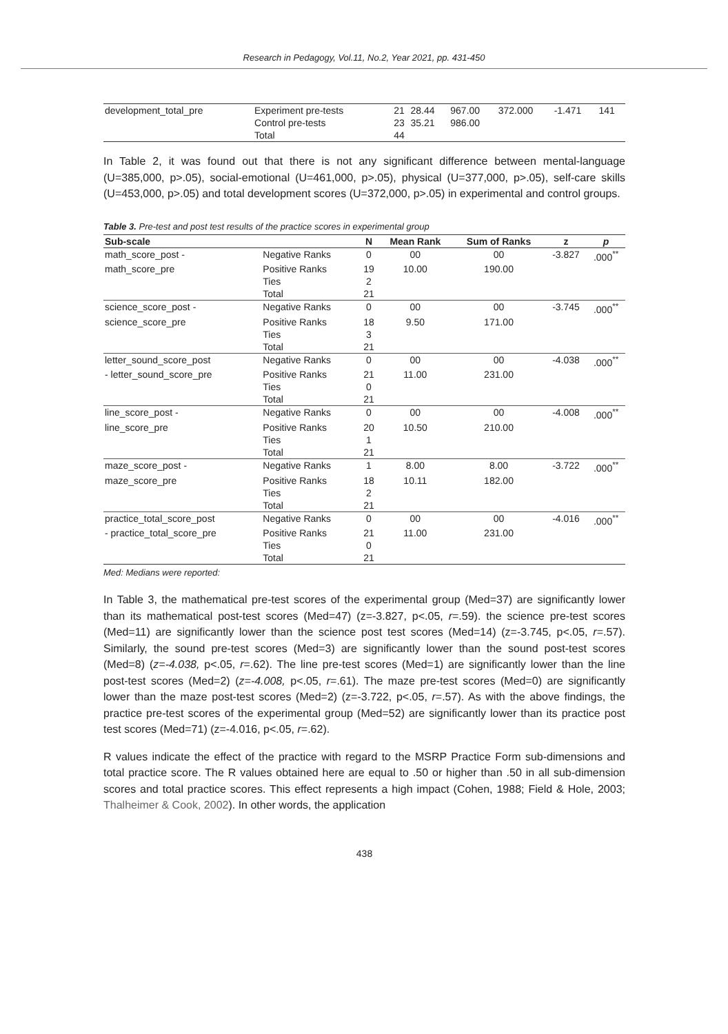Research in Pedagogy, Vol.11, No.2, Year 2021, pp. 431-450
| development_total_pre | Experiment pre-tests | 21 | 28.44 | 967.00 | 372.000 | -1.471 | 141 |
| | Control pre-tests | 23 | 35.21 | 986.00 | | | |
| | Total | 44 | | | | | |
In Table 2, it was found out that there is not any significant difference between mental-language (U=385,000, p>.05), social-emotional (U=461,000, p>.05), physical (U=377,000, p>.05), self-care skills (U=453,000, p>.05) and total development scores (U=372,000, p>.05) in experimental and control groups.
Table 3. Pre-test and post test results of the practice scores in experimental group
| Sub-scale | | N | Mean Rank | Sum of Ranks | z | p |
| --- | --- | --- | --- | --- | --- | --- |
| math_score_post - | Negative Ranks | 0 | 00 | 00 | -3.827 | .000<sup>**</sup> |
| math_score_pre | Positive Ranks | 19 | 10.00 | 190.00 | | |
| | Ties | 2 | | | | |
| | Total | 21 | | | | |
| science_score_post - | Negative Ranks | 0 | 00 | 00 | -3.745 | .000<sup>**</sup> |
| science_score_pre | Positive Ranks | 18 | 9.50 | 171.00 | | |
| | Ties | 3 | | | | |
| | Total | 21 | | | | |
| letter_sound_score_post | Negative Ranks | 0 | 00 | 00 | -4.038 | .000<sup>**</sup> |
| - letter_sound_score_pre | Positive Ranks | 21 | 11.00 | 231.00 | | |
| | Ties | 0 | | | | |
| | Total | 21 | | | | |
| line_score_post - | Negative Ranks | 0 | 00 | 00 | -4.008 | .000<sup>**</sup> |
| line_score_pre | Positive Ranks | 20 | 10.50 | 210.00 | | |
| | Ties | 1 | | | | |
| | Total | 21 | | | | |
| maze_score_post - | Negative Ranks | 1 | 8.00 | 8.00 | -3.722 | .000<sup>**</sup> |
| maze_score_pre | Positive Ranks | 18 | 10.11 | 182.00 | | |
| | Ties | 2 | | | | |
| | Total | 21 | | | | |
| practice_total_score_post | Negative Ranks | 0 | 00 | 00 | -4.016 | .000<sup>**</sup> |
| - practice_total_score_pre | Positive Ranks | 21 | 11.00 | 231.00 | | |
| | Ties | 0 | | | | |
| | Total | 21 | | | | |
Med: Medians were reported:
In Table 3, the mathematical pre-test scores of the experimental group (Med=37) are significantly lower than its mathematical post-test scores (Med=47) (z=-3.827, p<.05, r=.59). the science pre-test scores (Med=11) are significantly lower than the science post test scores (Med=14) (z=-3.745, p<.05, r=.57). Similarly, the sound pre-test scores (Med=3) are significantly lower than the sound post-test scores (Med=8) (z=-4.038, p<.05, r=.62). The line pre-test scores (Med=1) are significantly lower than the line post-test scores (Med=2) (z=-4.008, p<.05, r=.61). The maze pre-test scores (Med=0) are significantly lower than the maze post-test scores (Med=2) (z=-3.722, p<.05, r=.57). As with the above findings, the practice pre-test scores of the experimental group (Med=52) are significantly lower than its practice post test scores (Med=71) (z=-4.016, p<.05, r=.62).
R values indicate the effect of the practice with regard to the MSRP Practice Form sub-dimensions and total practice score. The R values obtained here are equal to .50 or higher than .50 in all sub-dimension scores and total practice scores. This effect represents a high impact (Cohen, 1988; Field & Hole, 2003; Thalheimer & Cook, 2002). In other words, the application
438